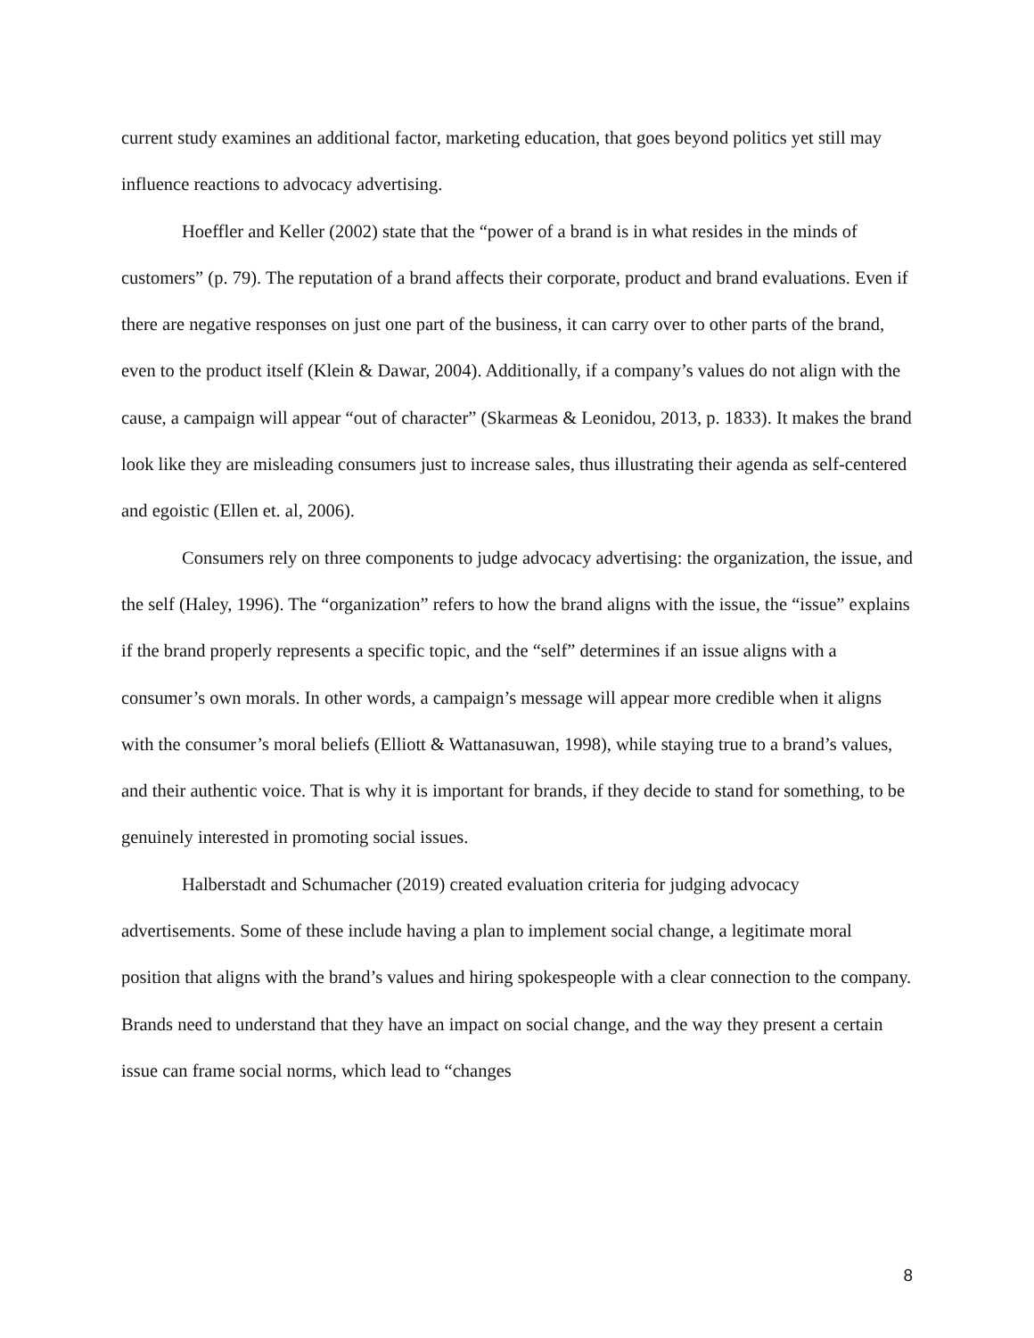current study examines an additional factor, marketing education, that goes beyond politics yet still may influence reactions to advocacy advertising.
Hoeffler and Keller (2002) state that the “power of a brand is in what resides in the minds of customers” (p. 79). The reputation of a brand affects their corporate, product and brand evaluations. Even if there are negative responses on just one part of the business, it can carry over to other parts of the brand, even to the product itself (Klein & Dawar, 2004). Additionally, if a company’s values do not align with the cause, a campaign will appear “out of character” (Skarmeas & Leonidou, 2013, p. 1833). It makes the brand look like they are misleading consumers just to increase sales, thus illustrating their agenda as self-centered and egoistic (Ellen et. al, 2006).
Consumers rely on three components to judge advocacy advertising: the organization, the issue, and the self (Haley, 1996). The “organization” refers to how the brand aligns with the issue, the “issue” explains if the brand properly represents a specific topic, and the “self” determines if an issue aligns with a consumer’s own morals. In other words, a campaign’s message will appear more credible when it aligns with the consumer’s moral beliefs (Elliott & Wattanasuwan, 1998), while staying true to a brand’s values, and their authentic voice. That is why it is important for brands, if they decide to stand for something, to be genuinely interested in promoting social issues.
Halberstadt and Schumacher (2019) created evaluation criteria for judging advocacy advertisements. Some of these include having a plan to implement social change, a legitimate moral position that aligns with the brand’s values and hiring spokespeople with a clear connection to the company. Brands need to understand that they have an impact on social change, and the way they present a certain issue can frame social norms, which lead to “changes
8